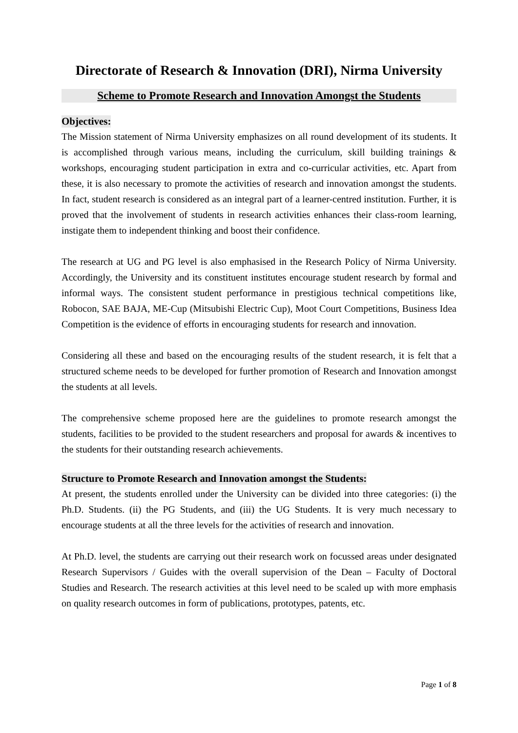Directorate of Research & Innovation (DRI), Nirma University
Scheme to Promote Research and Innovation Amongst the Students
Objectives:
The Mission statement of Nirma University emphasizes on all round development of its students. It is accomplished through various means, including the curriculum, skill building trainings & workshops, encouraging student participation in extra and co-curricular activities, etc. Apart from these, it is also necessary to promote the activities of research and innovation amongst the students. In fact, student research is considered as an integral part of a learner-centred institution. Further, it is proved that the involvement of students in research activities enhances their class-room learning, instigate them to independent thinking and boost their confidence.
The research at UG and PG level is also emphasised in the Research Policy of Nirma University. Accordingly, the University and its constituent institutes encourage student research by formal and informal ways. The consistent student performance in prestigious technical competitions like, Robocon, SAE BAJA, ME-Cup (Mitsubishi Electric Cup), Moot Court Competitions, Business Idea Competition is the evidence of efforts in encouraging students for research and innovation.
Considering all these and based on the encouraging results of the student research, it is felt that a structured scheme needs to be developed for further promotion of Research and Innovation amongst the students at all levels.
The comprehensive scheme proposed here are the guidelines to promote research amongst the students, facilities to be provided to the student researchers and proposal for awards & incentives to the students for their outstanding research achievements.
Structure to Promote Research and Innovation amongst the Students:
At present, the students enrolled under the University can be divided into three categories: (i) the Ph.D. Students. (ii) the PG Students, and (iii) the UG Students. It is very much necessary to encourage students at all the three levels for the activities of research and innovation.
At Ph.D. level, the students are carrying out their research work on focussed areas under designated Research Supervisors / Guides with the overall supervision of the Dean – Faculty of Doctoral Studies and Research. The research activities at this level need to be scaled up with more emphasis on quality research outcomes in form of publications, prototypes, patents, etc.
Page 1 of 8